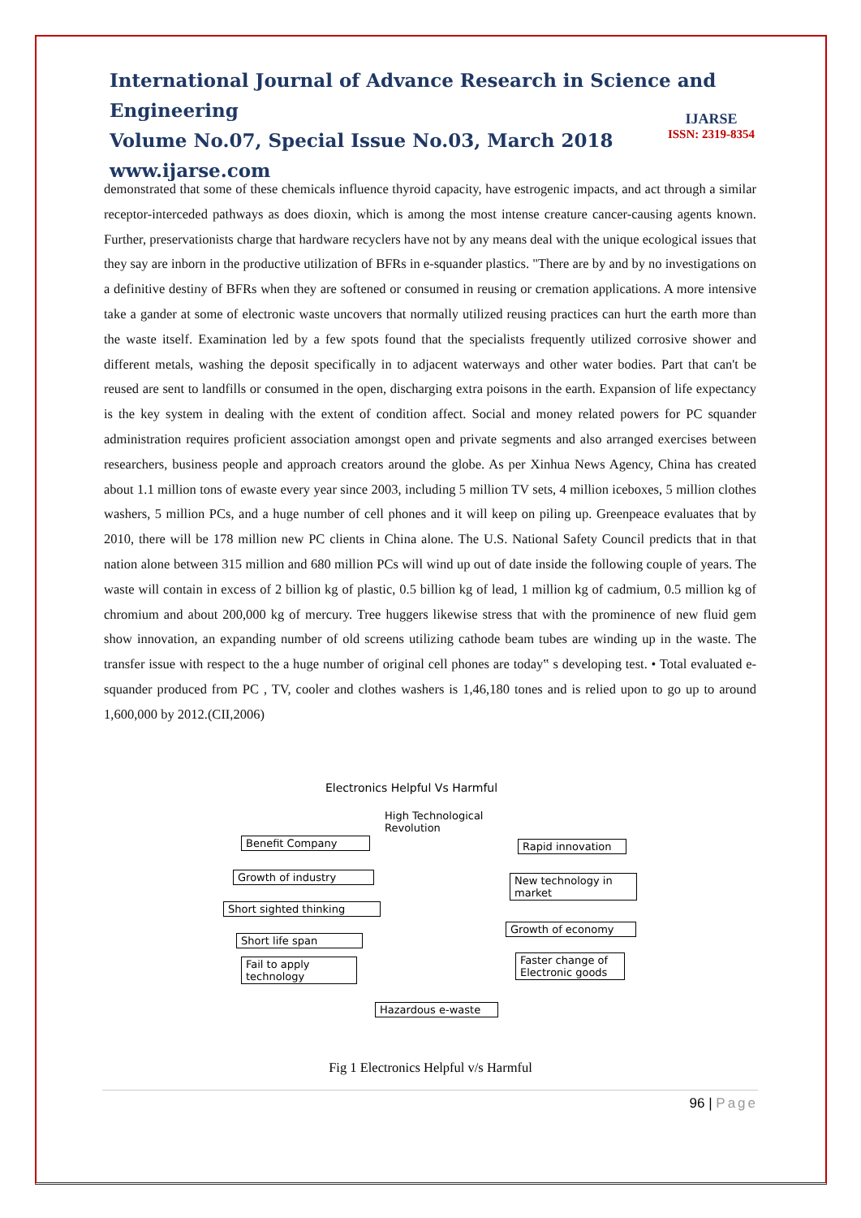International Journal of Advance Research in Science and Engineering
Volume No.07, Special Issue No.03, March 2018
www.ijarse.com
IJARSE
ISSN: 2319-8354
demonstrated that some of these chemicals influence thyroid capacity, have estrogenic impacts, and act through a similar receptor-interceded pathways as does dioxin, which is among the most intense creature cancer-causing agents known. Further, preservationists charge that hardware recyclers have not by any means deal with the unique ecological issues that they say are inborn in the productive utilization of BFRs in e-squander plastics. "There are by and by no investigations on a definitive destiny of BFRs when they are softened or consumed in reusing or cremation applications. A more intensive take a gander at some of electronic waste uncovers that normally utilized reusing practices can hurt the earth more than the waste itself. Examination led by a few spots found that the specialists frequently utilized corrosive shower and different metals, washing the deposit specifically in to adjacent waterways and other water bodies. Part that can't be reused are sent to landfills or consumed in the open, discharging extra poisons in the earth. Expansion of life expectancy is the key system in dealing with the extent of condition affect. Social and money related powers for PC squander administration requires proficient association amongst open and private segments and also arranged exercises between researchers, business people and approach creators around the globe. As per Xinhua News Agency, China has created about 1.1 million tons of ewaste every year since 2003, including 5 million TV sets, 4 million iceboxes, 5 million clothes washers, 5 million PCs, and a huge number of cell phones and it will keep on piling up. Greenpeace evaluates that by 2010, there will be 178 million new PC clients in China alone. The U.S. National Safety Council predicts that in that nation alone between 315 million and 680 million PCs will wind up out of date inside the following couple of years. The waste will contain in excess of 2 billion kg of plastic, 0.5 billion kg of lead, 1 million kg of cadmium, 0.5 million kg of chromium and about 200,000 kg of mercury. Tree huggers likewise stress that with the prominence of new fluid gem show innovation, an expanding number of old screens utilizing cathode beam tubes are winding up in the waste. The transfer issue with respect to the a huge number of original cell phones are today‟ s developing test. • Total evaluated e-squander produced from PC , TV, cooler and clothes washers is 1,46,180 tones and is relied upon to go up to around 1,600,000 by 2012.(CII,2006)
Electronics Helpful Vs Harmful
High Technological
Revolution
Benefit Company
Growth of industry
Short sighted thinking
Short life span
Fail to apply
technology
Rapid innovation
New technology in
market
Growth of economy
Faster change of
Electronic goods
Hazardous e-waste
Fig 1 Electronics Helpful v/s Harmful
96 | Page